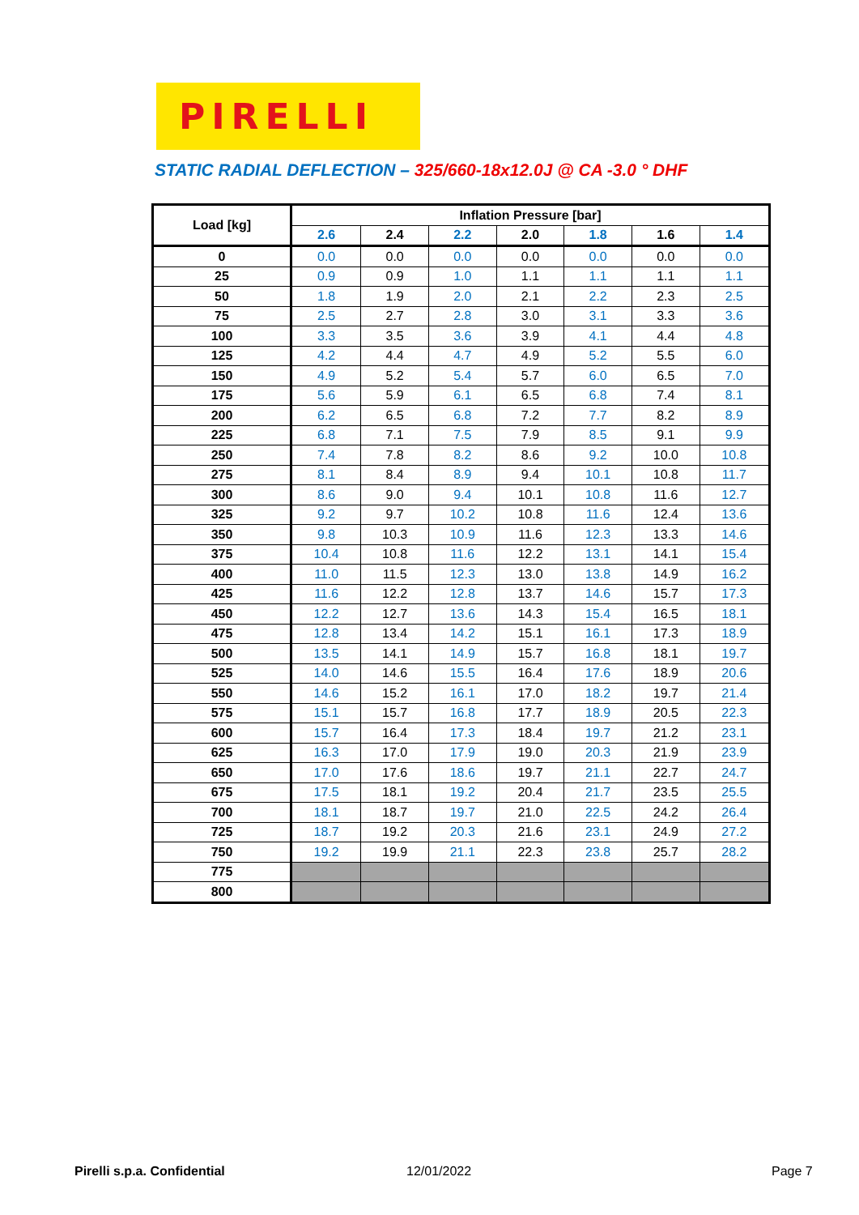PIRELLI
STATIC RADIAL DEFLECTION – 325/660-18x12.0J @ CA -3.0 ° DHF
| Load [kg] | Inflation Pressure [bar] | | | | | | |
| --- | --- | --- | --- | --- | --- | --- | --- |
| | 2.6 | 2.4 | 2.2 | 2.0 | 1.8 | 1.6 | 1.4 |
| 0 | 0.0 | 0.0 | 0.0 | 0.0 | 0.0 | 0.0 | 0.0 |
| 25 | 0.9 | 0.9 | 1.0 | 1.1 | 1.1 | 1.1 | 1.1 |
| 50 | 1.8 | 1.9 | 2.0 | 2.1 | 2.2 | 2.3 | 2.5 |
| 75 | 2.5 | 2.7 | 2.8 | 3.0 | 3.1 | 3.3 | 3.6 |
| 100 | 3.3 | 3.5 | 3.6 | 3.9 | 4.1 | 4.4 | 4.8 |
| 125 | 4.2 | 4.4 | 4.7 | 4.9 | 5.2 | 5.5 | 6.0 |
| 150 | 4.9 | 5.2 | 5.4 | 5.7 | 6.0 | 6.5 | 7.0 |
| 175 | 5.6 | 5.9 | 6.1 | 6.5 | 6.8 | 7.4 | 8.1 |
| 200 | 6.2 | 6.5 | 6.8 | 7.2 | 7.7 | 8.2 | 8.9 |
| 225 | 6.8 | 7.1 | 7.5 | 7.9 | 8.5 | 9.1 | 9.9 |
| 250 | 7.4 | 7.8 | 8.2 | 8.6 | 9.2 | 10.0 | 10.8 |
| 275 | 8.1 | 8.4 | 8.9 | 9.4 | 10.1 | 10.8 | 11.7 |
| 300 | 8.6 | 9.0 | 9.4 | 10.1 | 10.8 | 11.6 | 12.7 |
| 325 | 9.2 | 9.7 | 10.2 | 10.8 | 11.6 | 12.4 | 13.6 |
| 350 | 9.8 | 10.3 | 10.9 | 11.6 | 12.3 | 13.3 | 14.6 |
| 375 | 10.4 | 10.8 | 11.6 | 12.2 | 13.1 | 14.1 | 15.4 |
| 400 | 11.0 | 11.5 | 12.3 | 13.0 | 13.8 | 14.9 | 16.2 |
| 425 | 11.6 | 12.2 | 12.8 | 13.7 | 14.6 | 15.7 | 17.3 |
| 450 | 12.2 | 12.7 | 13.6 | 14.3 | 15.4 | 16.5 | 18.1 |
| 475 | 12.8 | 13.4 | 14.2 | 15.1 | 16.1 | 17.3 | 18.9 |
| 500 | 13.5 | 14.1 | 14.9 | 15.7 | 16.8 | 18.1 | 19.7 |
| 525 | 14.0 | 14.6 | 15.5 | 16.4 | 17.6 | 18.9 | 20.6 |
| 550 | 14.6 | 15.2 | 16.1 | 17.0 | 18.2 | 19.7 | 21.4 |
| 575 | 15.1 | 15.7 | 16.8 | 17.7 | 18.9 | 20.5 | 22.3 |
| 600 | 15.7 | 16.4 | 17.3 | 18.4 | 19.7 | 21.2 | 23.1 |
| 625 | 16.3 | 17.0 | 17.9 | 19.0 | 20.3 | 21.9 | 23.9 |
| 650 | 17.0 | 17.6 | 18.6 | 19.7 | 21.1 | 22.7 | 24.7 |
| 675 | 17.5 | 18.1 | 19.2 | 20.4 | 21.7 | 23.5 | 25.5 |
| 700 | 18.1 | 18.7 | 19.7 | 21.0 | 22.5 | 24.2 | 26.4 |
| 725 | 18.7 | 19.2 | 20.3 | 21.6 | 23.1 | 24.9 | 27.2 |
| 750 | 19.2 | 19.9 | 21.1 | 22.3 | 23.8 | 25.7 | 28.2 |
| 775 | | | | | | | |
| 800 | | | | | | | |
Pirelli s.p.a. Confidential 12/01/2022 Page 7